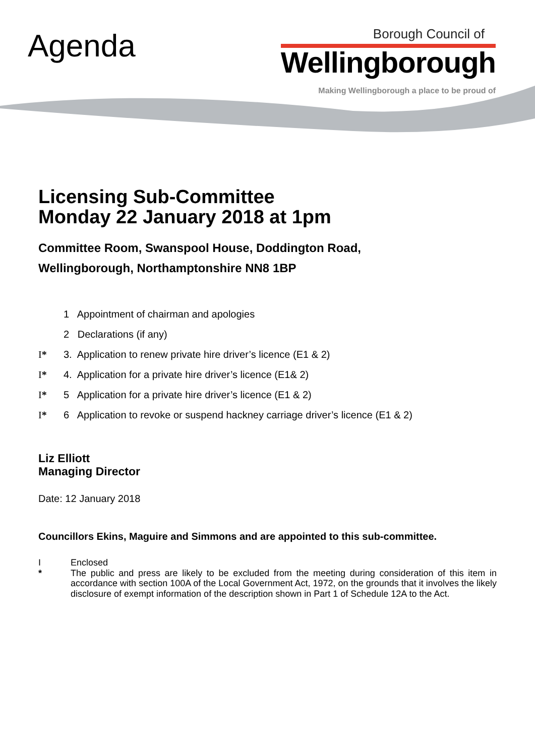Agenda
Borough Council of
Wellingborough
Making Wellingborough a place to be proud of
Licensing Sub-Committee
Monday 22 January 2018 at 1pm
Committee Room, Swanspool House, Doddington Road,
Wellingborough, Northamptonshire NN8 1BP
1 Appointment of chairman and apologies
2 Declarations (if any)
I* 3. Application to renew private hire driver’s licence (E1 & 2)
I* 4. Application for a private hire driver’s licence (E1& 2)
I* 5 Application for a private hire driver’s licence (E1 & 2)
I* 6 Application to revoke or suspend hackney carriage driver’s licence (E1 & 2)
Liz Elliott
Managing Director
Date: 12 January 2018
Councillors Ekins, Maguire and Simmons and are appointed to this sub-committee.
I
*
Enclosed
The public and press are likely to be excluded from the meeting during consideration of this item in accordance with section 100A of the Local Government Act, 1972, on the grounds that it involves the likely disclosure of exempt information of the description shown in Part 1 of Schedule 12A to the Act.